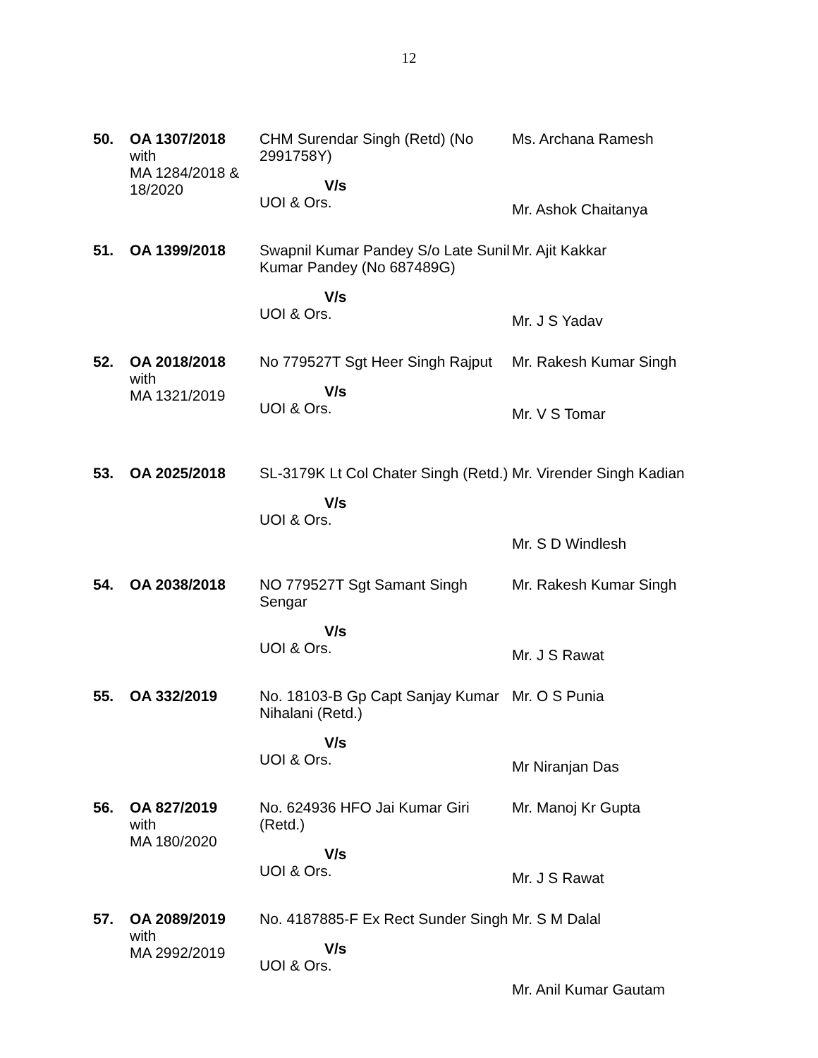12
| 50. | OA 1307/2018 with MA 1284/2018 & 18/2020 | CHM Surendar Singh (Retd) (No 2991758Y) V/s UOI & Ors. | Ms. Archana Ramesh Mr. Ashok Chaitanya |
| 51. | OA 1399/2018 | Swapnil Kumar Pandey S/o Late Sunil Kumar Pandey (No 687489G) V/s UOI & Ors. | Mr. Ajit Kakkar Mr. J S Yadav |
| 52. | OA 2018/2018 with MA 1321/2019 | No 779527T Sgt Heer Singh Rajput V/s UOI & Ors. | Mr. Rakesh Kumar Singh Mr. V S Tomar |
| 53. | OA 2025/2018 | SL-3179K Lt Col Chater Singh (Retd.) V/s UOI & Ors. | Mr. Virender Singh Kadian Mr. S D Windlesh |
| 54. | OA 2038/2018 | NO 779527T Sgt Samant Singh Sengar V/s UOI & Ors. | Mr. Rakesh Kumar Singh Mr. J S Rawat |
| 55. | OA 332/2019 | No. 18103-B Gp Capt Sanjay Kumar Nihalani (Retd.) V/s UOI & Ors. | Mr. O S Punia Mr Niranjan Das |
| 56. | OA 827/2019 with MA 180/2020 | No. 624936 HFO Jai Kumar Giri (Retd.) V/s UOI & Ors. | Mr. Manoj Kr Gupta Mr. J S Rawat |
| 57. | OA 2089/2019 with MA 2992/2019 | No. 4187885-F Ex Rect Sunder Singh V/s UOI & Ors. | Mr. S M Dalal Mr. Anil Kumar Gautam |